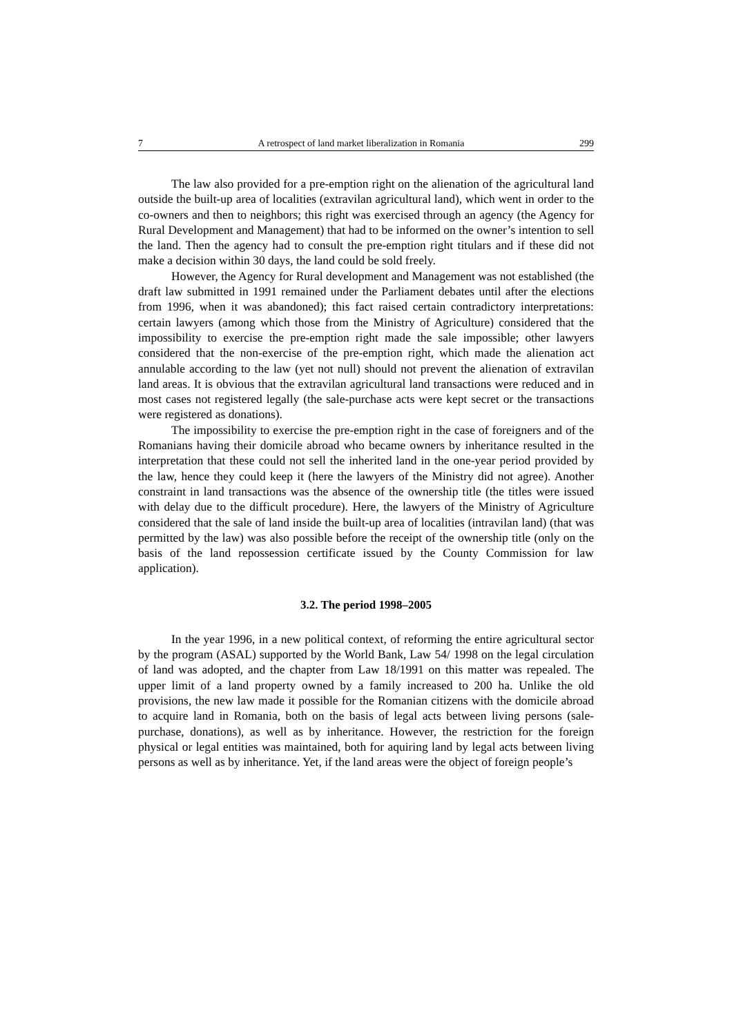7 A retrospect of land market liberalization in Romania 299
The law also provided for a pre-emption right on the alienation of the agricultural land outside the built-up area of localities (extravilan agricultural land), which went in order to the co-owners and then to neighbors; this right was exercised through an agency (the Agency for Rural Development and Management) that had to be informed on the owner’s intention to sell the land. Then the agency had to consult the pre-emption right titulars and if these did not make a decision within 30 days, the land could be sold freely.
However, the Agency for Rural development and Management was not established (the draft law submitted in 1991 remained under the Parliament debates until after the elections from 1996, when it was abandoned); this fact raised certain contradictory interpretations: certain lawyers (among which those from the Ministry of Agriculture) considered that the impossibility to exercise the pre-emption right made the sale impossible; other lawyers considered that the non-exercise of the pre-emption right, which made the alienation act annulable according to the law (yet not null) should not prevent the alienation of extravilan land areas. It is obvious that the extravilan agricultural land transactions were reduced and in most cases not registered legally (the sale-purchase acts were kept secret or the transactions were registered as donations).
The impossibility to exercise the pre-emption right in the case of foreigners and of the Romanians having their domicile abroad who became owners by inheritance resulted in the interpretation that these could not sell the inherited land in the one-year period provided by the law, hence they could keep it (here the lawyers of the Ministry did not agree). Another constraint in land transactions was the absence of the ownership title (the titles were issued with delay due to the difficult procedure). Here, the lawyers of the Ministry of Agriculture considered that the sale of land inside the built-up area of localities (intravilan land) (that was permitted by the law) was also possible before the receipt of the ownership title (only on the basis of the land repossession certificate issued by the County Commission for law application).
3.2. The period 1998–2005
In the year 1996, in a new political context, of reforming the entire agricultural sector by the program (ASAL) supported by the World Bank, Law 54/ 1998 on the legal circulation of land was adopted, and the chapter from Law 18/1991 on this matter was repealed. The upper limit of a land property owned by a family increased to 200 ha. Unlike the old provisions, the new law made it possible for the Romanian citizens with the domicile abroad to acquire land in Romania, both on the basis of legal acts between living persons (sale-purchase, donations), as well as by inheritance. However, the restriction for the foreign physical or legal entities was maintained, both for aquiring land by legal acts between living persons as well as by inheritance. Yet, if the land areas were the object of foreign people’s